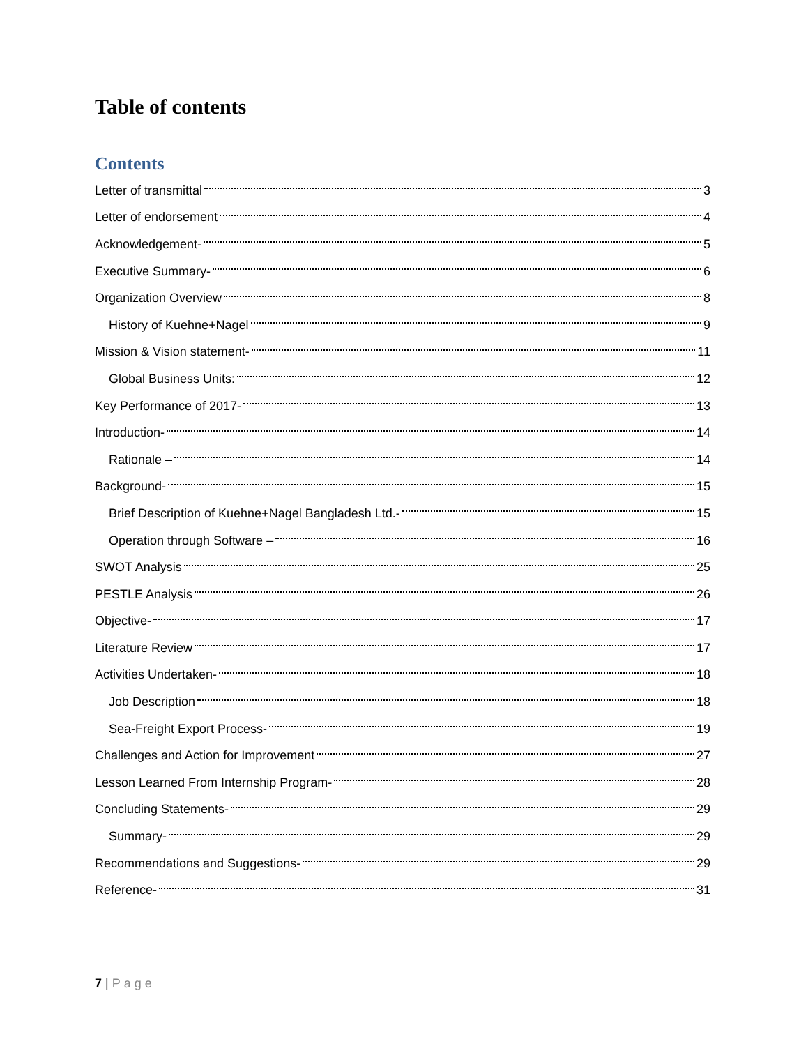Table of contents
Contents
Letter of transmittal 3
Letter of endorsement 4
Acknowledgement- 5
Executive Summary- 6
Organization Overview 8
History of Kuehne+Nagel 9
Mission & Vision statement- 11
Global Business Units: 12
Key Performance of 2017- 13
Introduction- 14
Rationale – 14
Background- 15
Brief Description of Kuehne+Nagel Bangladesh Ltd.- 15
Operation through Software – 16
SWOT Analysis 25
PESTLE Analysis 26
Objective- 17
Literature Review 17
Activities Undertaken- 18
Job Description 18
Sea-Freight Export Process- 19
Challenges and Action for Improvement 27
Lesson Learned From Internship Program- 28
Concluding Statements- 29
Summary- 29
Recommendations and Suggestions- 29
Reference- 31
7 | Page